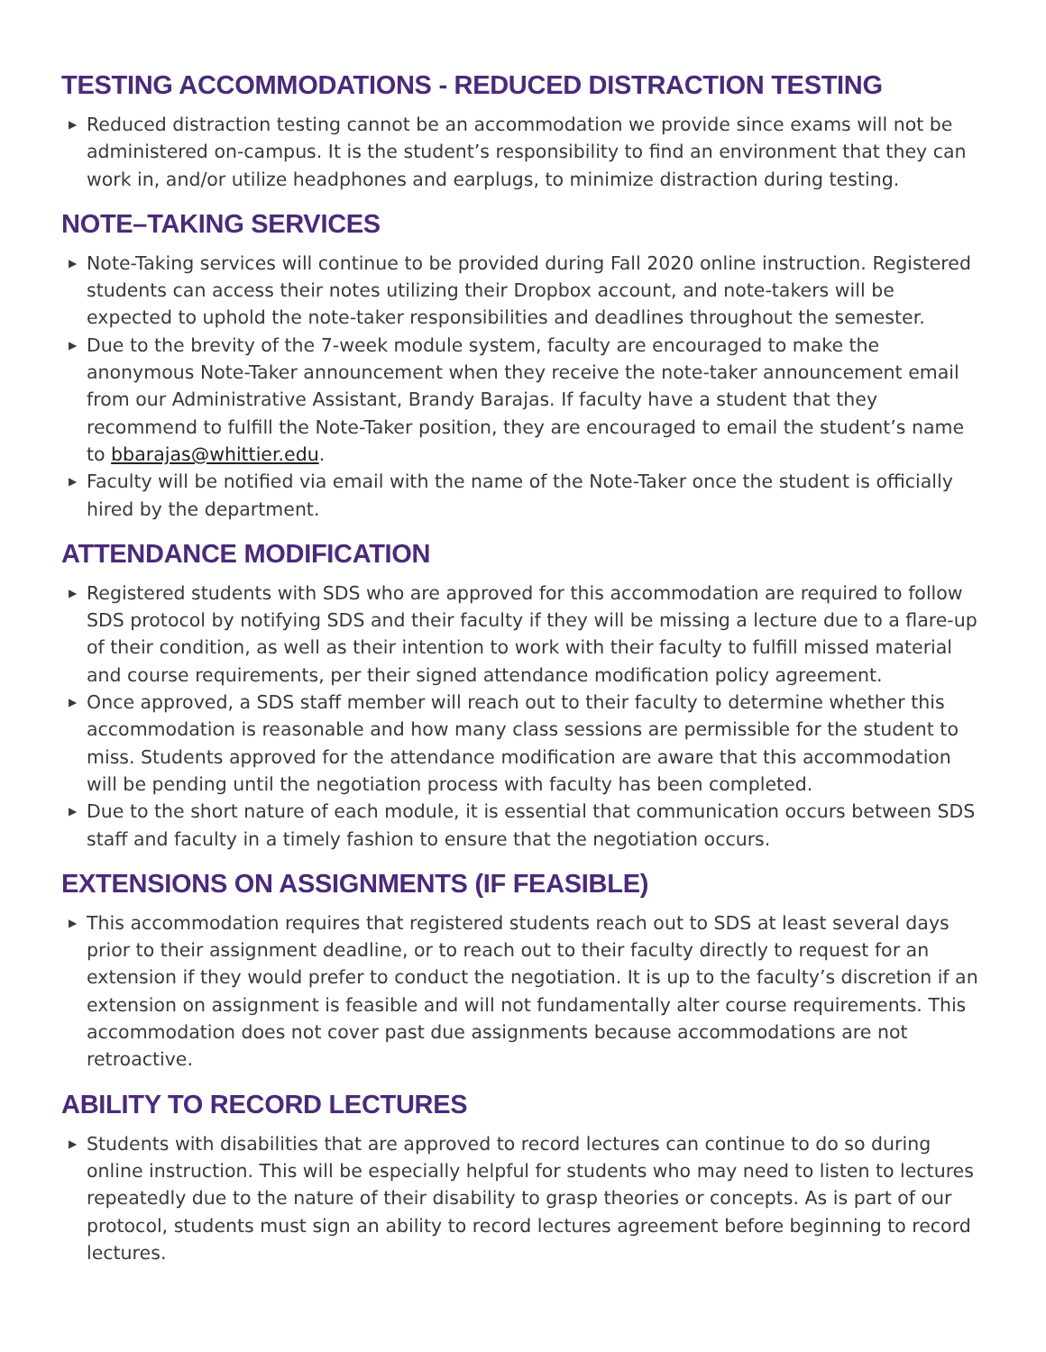TESTING ACCOMMODATIONS - REDUCED DISTRACTION TESTING
▶ Reduced distraction testing cannot be an accommodation we provide since exams will not be administered on-campus. It is the student’s responsibility to find an environment that they can work in, and/or utilize headphones and earplugs, to minimize distraction during testing.
NOTE–TAKING SERVICES
▶ Note-Taking services will continue to be provided during Fall 2020 online instruction. Registered students can access their notes utilizing their Dropbox account, and note-takers will be expected to uphold the note-taker responsibilities and deadlines throughout the semester.
▶ Due to the brevity of the 7-week module system, faculty are encouraged to make the anonymous Note-Taker announcement when they receive the note-taker announcement email from our Administrative Assistant, Brandy Barajas. If faculty have a student that they recommend to fulfill the Note-Taker position, they are encouraged to email the student’s name to bbarajas@whittier.edu.
▶ Faculty will be notified via email with the name of the Note-Taker once the student is officially hired by the department.
ATTENDANCE MODIFICATION
▶ Registered students with SDS who are approved for this accommodation are required to follow SDS protocol by notifying SDS and their faculty if they will be missing a lecture due to a flare-up of their condition, as well as their intention to work with their faculty to fulfill missed material and course requirements, per their signed attendance modification policy agreement.
▶ Once approved, a SDS staff member will reach out to their faculty to determine whether this accommodation is reasonable and how many class sessions are permissible for the student to miss. Students approved for the attendance modification are aware that this accommodation will be pending until the negotiation process with faculty has been completed.
▶ Due to the short nature of each module, it is essential that communication occurs between SDS staff and faculty in a timely fashion to ensure that the negotiation occurs.
EXTENSIONS ON ASSIGNMENTS (IF FEASIBLE)
▶ This accommodation requires that registered students reach out to SDS at least several days prior to their assignment deadline, or to reach out to their faculty directly to request for an extension if they would prefer to conduct the negotiation. It is up to the faculty’s discretion if an extension on assignment is feasible and will not fundamentally alter course requirements. This accommodation does not cover past due assignments because accommodations are not retroactive.
ABILITY TO RECORD LECTURES
▶ Students with disabilities that are approved to record lectures can continue to do so during online instruction. This will be especially helpful for students who may need to listen to lectures repeatedly due to the nature of their disability to grasp theories or concepts. As is part of our protocol, students must sign an ability to record lectures agreement before beginning to record lectures.